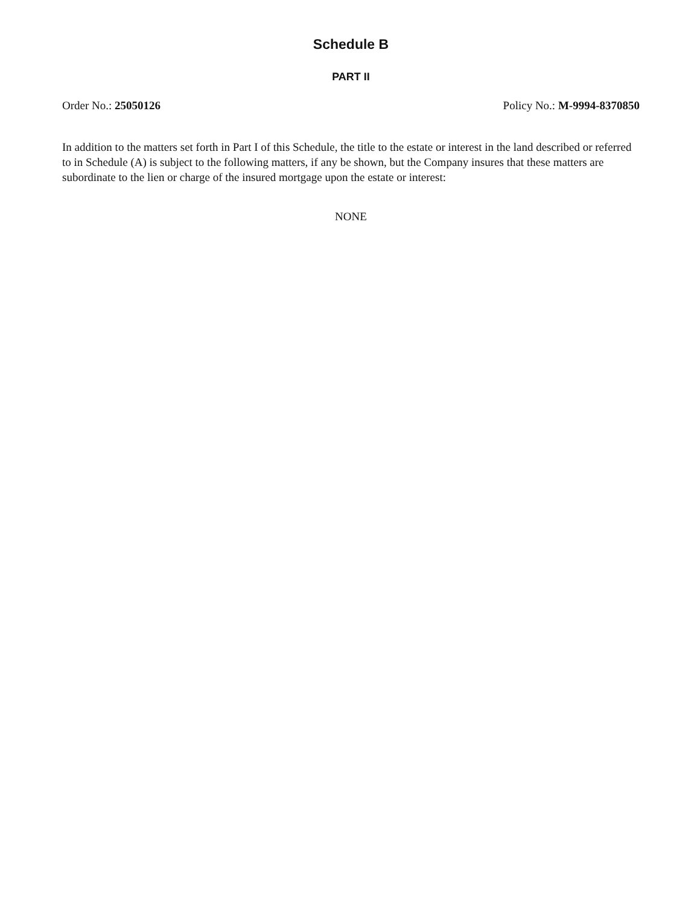Schedule B
PART II
Order No.: 25050126 Policy No.: M-9994-8370850
In addition to the matters set forth in Part I of this Schedule, the title to the estate or interest in the land described or referred to in Schedule (A) is subject to the following matters, if any be shown, but the Company insures that these matters are subordinate to the lien or charge of the insured mortgage upon the estate or interest:
NONE